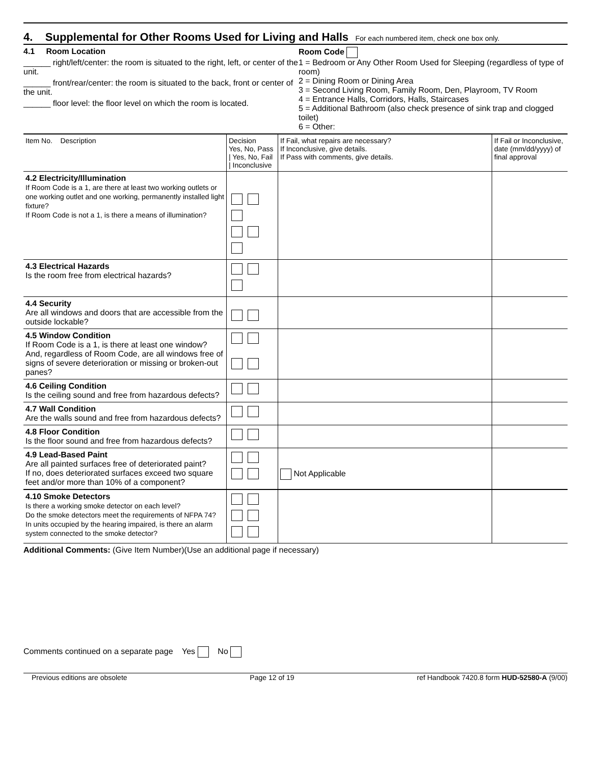4. Supplemental for Other Rooms Used for Living and Halls
For each numbered item, check one box only.
4.1 Room Location
______ right/left/center: the room is situated to the right, left, or center of the unit.
______ front/rear/center: the room is situated to the back, front or center of the unit.
______ floor level: the floor level on which the room is located.
Room Code
1 = Bedroom or Any Other Room Used for Sleeping (regardless of type of room)
2 = Dining Room or Dining Area
3 = Second Living Room, Family Room, Den, Playroom, TV Room
4 = Entrance Halls, Corridors, Halls, Staircases
5 = Additional Bathroom (also check presence of sink trap and clogged toilet)
6 = Other:
| Item No. Description | Decision Yes, No, Pass / Yes, No, Fail / Inconclusive | If Fail, what repairs are necessary? If Inconclusive, give details. If Pass with comments, give details. | If Fail or Inconclusive, date (mm/dd/yyyy) of final approval |
| 4.2 Electricity/Illumination If Room Code is a 1, are there at least two working outlets or one working outlet and one working, permanently installed light fixture? If Room Code is not a 1, is there a means of illumination? | | | |
| 4.3 Electrical Hazards Is the room free from electrical hazards? | | | |
| 4.4 Security Are all windows and doors that are accessible from the outside lockable? | | | |
| 4.5 Window Condition If Room Code is a 1, is there at least one window? And, regardless of Room Code, are all windows free of signs of severe deterioration or missing or broken-out panes? | | | |
| 4.6 Ceiling Condition Is the ceiling sound and free from hazardous defects? | | | |
| 4.7 Wall Condition Are the walls sound and free from hazardous defects? | | | |
| 4.8 Floor Condition Is the floor sound and free from hazardous defects? | | | |
| 4.9 Lead-Based Paint Are all painted surfaces free of deteriorated paint? If no, does deteriorated surfaces exceed two square feet and/or more than 10% of a component? | | Not Applicable | |
| 4.10 Smoke Detectors Is there a working smoke detector on each level? Do the smoke detectors meet the requirements of NFPA 74? In units occupied by the hearing impaired, is there an alarm system connected to the smoke detector? | | | |
Additional Comments: (Give Item Number)(Use an additional page if necessary)
Comments continued on a separate page Yes No
Previous editions are obsolete Page 12 of 19 ref Handbook 7420.8 form HUD-52580-A (9/00)